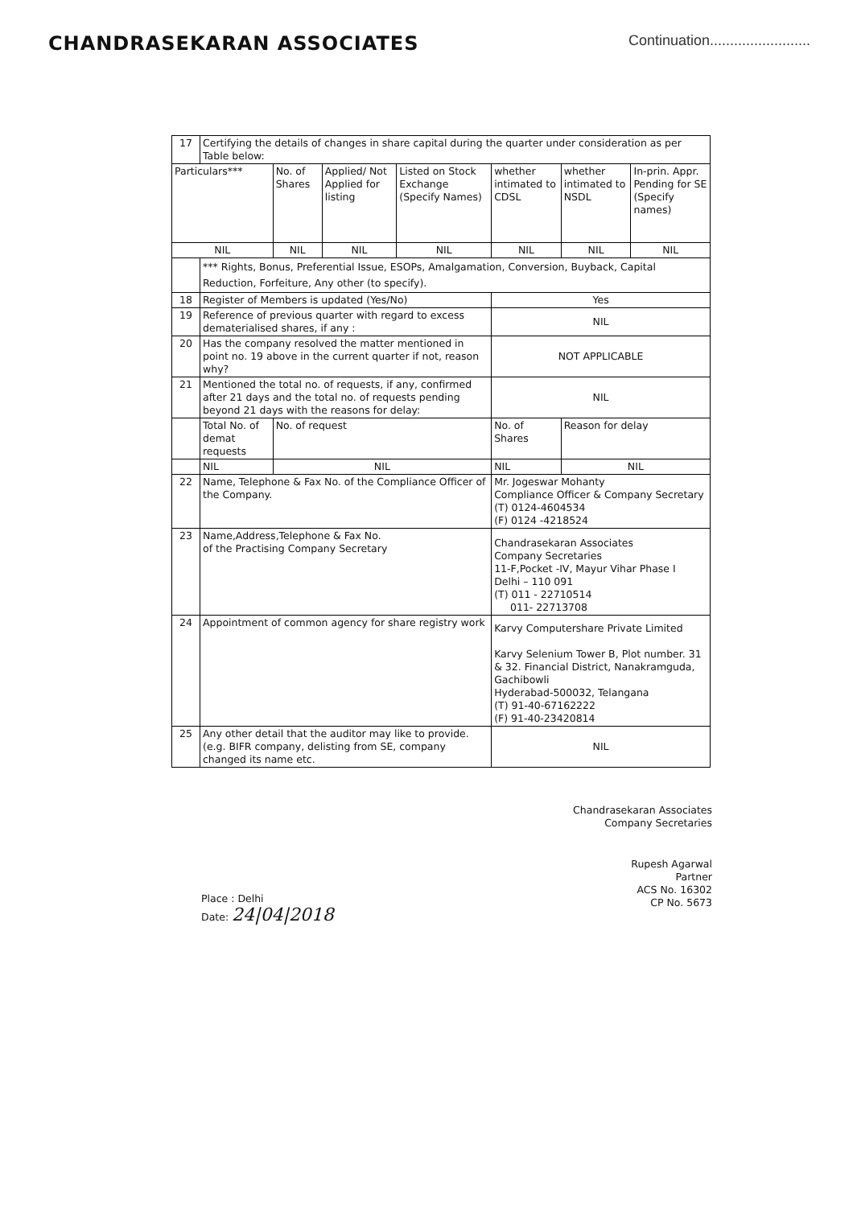CHANDRASEKARAN ASSOCIATES
Continuation.........................
| 17 | Certifying the details of changes in share capital during the quarter under consideration as per Table below: | | | | | | |
| Particulars*** | | No. of Shares | Applied/ Not Applied for listing | Listed on Stock Exchange (Specify Names) | whether intimated to CDSL | whether intimated to NSDL | In-prin. Appr. Pending for SE (Specify names) |
| NIL | | NIL | NIL | NIL | NIL | NIL | NIL |
| | *** Rights, Bonus, Preferential Issue, ESOPs, Amalgamation, Conversion, Buyback, Capital Reduction, Forfeiture, Any other (to specify). | | | | | | |
| 18 | Register of Members is updated (Yes/No) | | | | Yes | | |
| 19 | Reference of previous quarter with regard to excess dematerialised shares, if any : | | | | NIL | | |
| 20 | Has the company resolved the matter mentioned in point no. 19 above in the current quarter if not, reason why? | | | | NOT APPLICABLE | | |
| 21 | Mentioned the total no. of requests, if any, confirmed after 21 days and the total no. of requests pending beyond 21 days with the reasons for delay: | | | | NIL | | |
| | Total No. of demat requests | No. of request | | | No. of Shares | Reason for delay | |
| | NIL | NIL | | | NIL | NIL | |
| 22 | Name, Telephone & Fax No. of the Compliance Officer of the Company. | | | | Mr. Jogeswar Mohanty Compliance Officer & Company Secretary (T) 0124-4604534 (F) 0124 -4218524 | | |
| 23 | Name,Address,Telephone & Fax No. of the Practising Company Secretary | | | | Chandrasekaran Associates Company Secretaries 11-F,Pocket -IV, Mayur Vihar Phase I Delhi – 110 091 (T) 011 - 22710514 011- 22713708 | | |
| 24 | Appointment of common agency for share registry work | | | | Karvy Computershare Private Limited Karvy Selenium Tower B, Plot number. 31 & 32. Financial District, Nanakramguda, Gachibowli Hyderabad-500032, Telangana (T) 91-40-67162222 (F) 91-40-23420814 | | |
| 25 | Any other detail that the auditor may like to provide.(e.g. BIFR company, delisting from SE, company changed its name etc. | | | | NIL | | |
Place : Delhi
Date: 24|04|2018
Chandrasekaran Associates
Company Secretaries
Rupesh Agarwal
Partner
ACS No. 16302
CP No. 5673